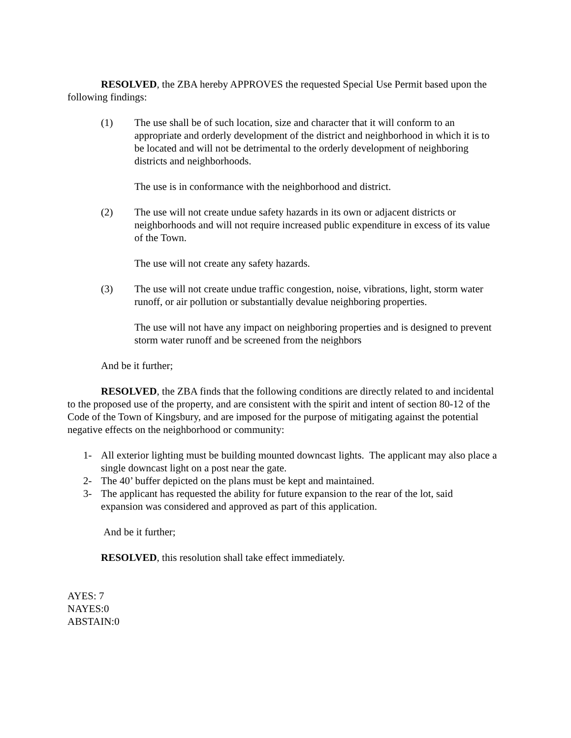RESOLVED, the ZBA hereby APPROVES the requested Special Use Permit based upon the following findings:
(1) The use shall be of such location, size and character that it will conform to an appropriate and orderly development of the district and neighborhood in which it is to be located and will not be detrimental to the orderly development of neighboring districts and neighborhoods.
The use is in conformance with the neighborhood and district.
(2) The use will not create undue safety hazards in its own or adjacent districts or neighborhoods and will not require increased public expenditure in excess of its value of the Town.
The use will not create any safety hazards.
(3) The use will not create undue traffic congestion, noise, vibrations, light, storm water runoff, or air pollution or substantially devalue neighboring properties.
The use will not have any impact on neighboring properties and is designed to prevent storm water runoff and be screened from the neighbors
And be it further;
RESOLVED, the ZBA finds that the following conditions are directly related to and incidental to the proposed use of the property, and are consistent with the spirit and intent of section 80-12 of the Code of the Town of Kingsbury, and are imposed for the purpose of mitigating against the potential negative effects on the neighborhood or community:
1- All exterior lighting must be building mounted downcast lights. The applicant may also place a single downcast light on a post near the gate.
2- The 40’ buffer depicted on the plans must be kept and maintained.
3- The applicant has requested the ability for future expansion to the rear of the lot, said expansion was considered and approved as part of this application.
And be it further;
RESOLVED, this resolution shall take effect immediately.
AYES: 7
NAYES:0
ABSTAIN:0